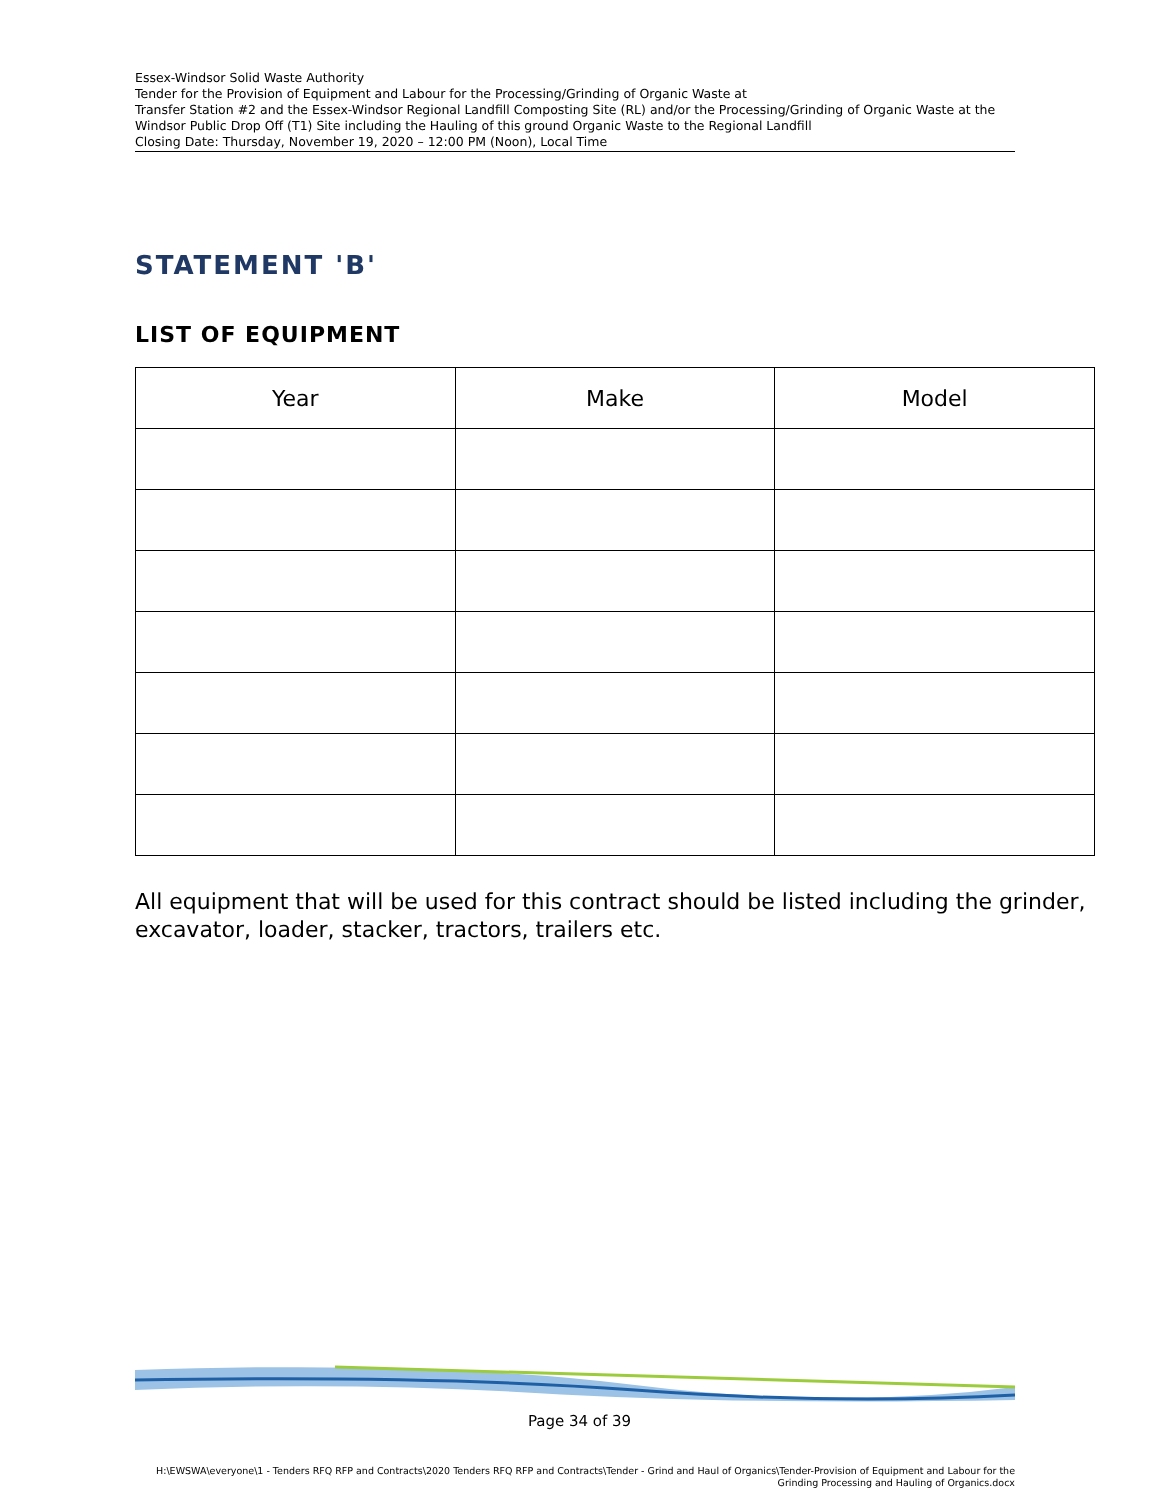Essex-Windsor Solid Waste Authority
Tender for the Provision of Equipment and Labour for the Processing/Grinding of Organic Waste at
Transfer Station #2 and the Essex-Windsor Regional Landfill Composting Site (RL) and/or the Processing/Grinding of Organic Waste at the Windsor Public Drop Off (T1) Site including the Hauling of this ground Organic Waste to the Regional Landfill
Closing Date: Thursday, November 19, 2020 – 12:00 PM (Noon), Local Time
STATEMENT 'B'
LIST OF EQUIPMENT
| Year | Make | Model |
| --- | --- | --- |
All equipment that will be used for this contract should be listed including the grinder, excavator, loader, stacker, tractors, trailers etc.
Page 34 of 39
H:\EWSWA\everyone\1 - Tenders RFQ RFP and Contracts\2020 Tenders RFQ RFP and Contracts\Tender - Grind and Haul of Organics\Tender-Provision of Equipment and Labour for the
Grinding Processing and Hauling of Organics.docx